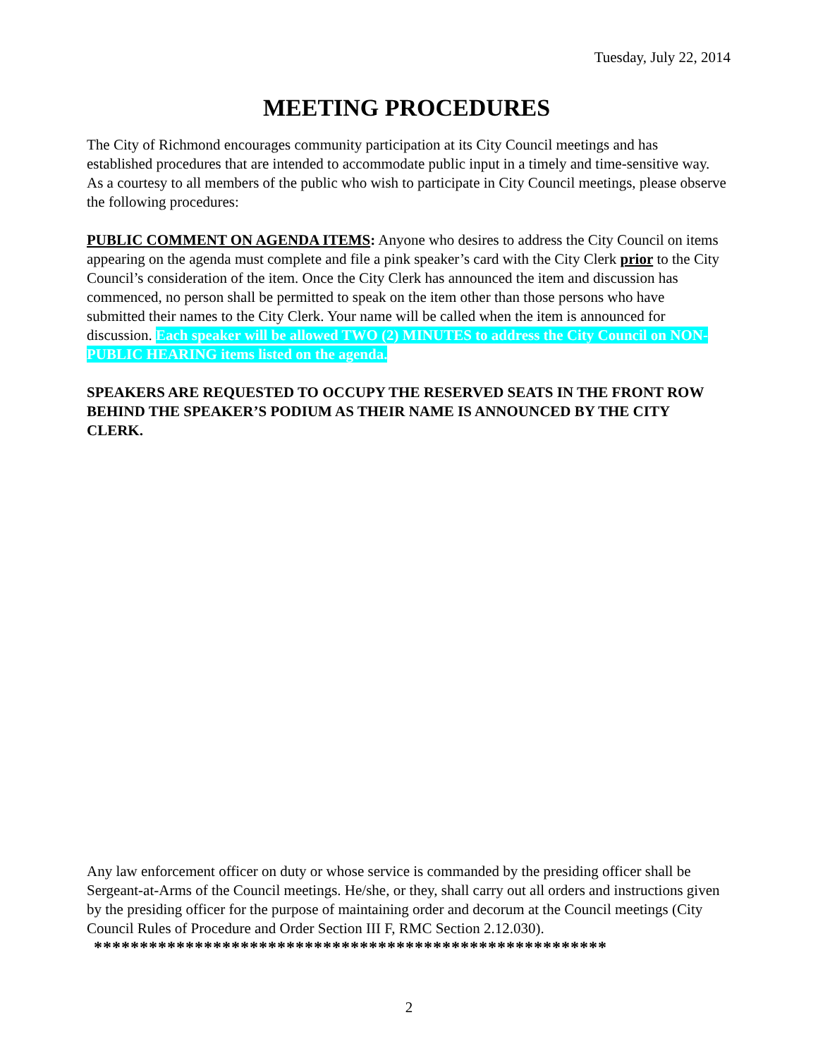Tuesday, July 22, 2014
MEETING PROCEDURES
The City of Richmond encourages community participation at its City Council meetings and has established procedures that are intended to accommodate public input in a timely and time-sensitive way. As a courtesy to all members of the public who wish to participate in City Council meetings, please observe the following procedures:
PUBLIC COMMENT ON AGENDA ITEMS: Anyone who desires to address the City Council on items appearing on the agenda must complete and file a pink speaker’s card with the City Clerk prior to the City Council’s consideration of the item. Once the City Clerk has announced the item and discussion has commenced, no person shall be permitted to speak on the item other than those persons who have submitted their names to the City Clerk. Your name will be called when the item is announced for discussion. Each speaker will be allowed TWO (2) MINUTES to address the City Council on NON-PUBLIC HEARING items listed on the agenda.
SPEAKERS ARE REQUESTED TO OCCUPY THE RESERVED SEATS IN THE FRONT ROW BEHIND THE SPEAKER’S PODIUM AS THEIR NAME IS ANNOUNCED BY THE CITY CLERK.
Any law enforcement officer on duty or whose service is commanded by the presiding officer shall be Sergeant-at-Arms of the Council meetings. He/she, or they, shall carry out all orders and instructions given by the presiding officer for the purpose of maintaining order and decorum at the Council meetings (City Council Rules of Procedure and Order Section III F, RMC Section 2.12.030).
********************************************************
2